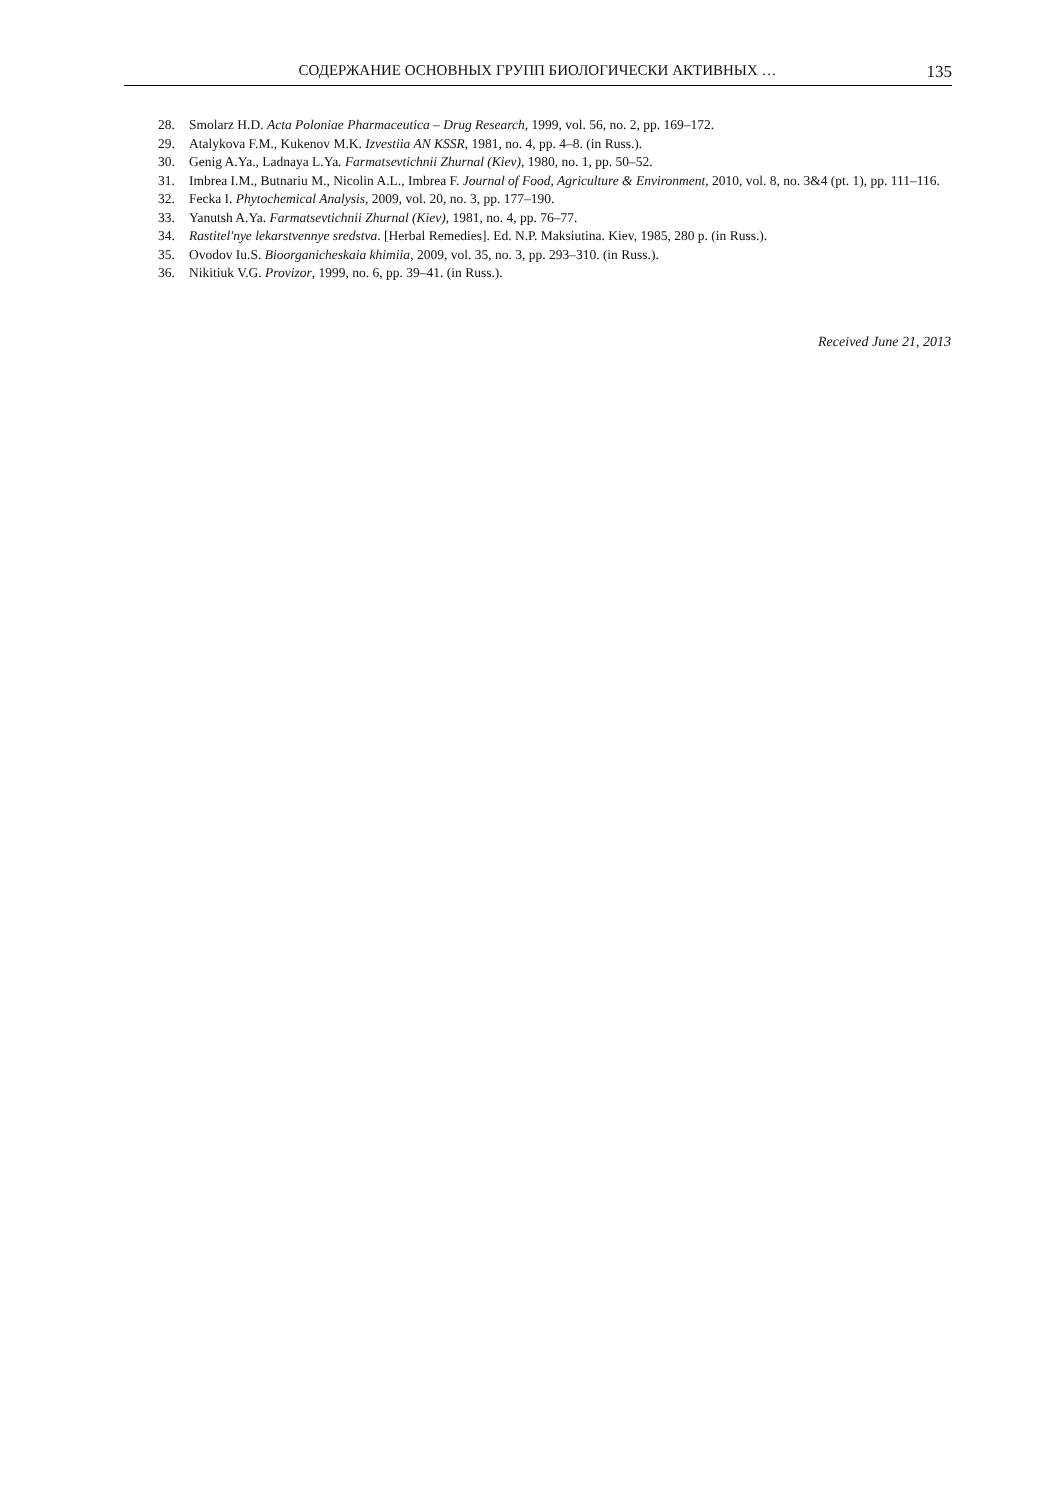СОДЕРЖАНИЕ ОСНОВНЫХ ГРУПП БИОЛОГИЧЕСКИ АКТИВНЫХ … 135
28. Smolarz H.D. Acta Poloniae Pharmaceutica – Drug Research, 1999, vol. 56, no. 2, pp. 169–172.
29. Atalykova F.M., Kukenov M.K. Izvestiia AN KSSR, 1981, no. 4, pp. 4–8. (in Russ.).
30. Genig A.Ya., Ladnaya L.Ya. Farmatsevtichnii Zhurnal (Kiev), 1980, no. 1, pp. 50–52.
31. Imbrea I.M., Butnariu M., Nicolin A.L., Imbrea F. Journal of Food, Agriculture & Environment, 2010, vol. 8, no. 3&4 (pt. 1), pp. 111–116.
32. Fecka I. Phytochemical Analysis, 2009, vol. 20, no. 3, pp. 177–190.
33. Yanutsh A.Ya. Farmatsevtichnii Zhurnal (Kiev), 1981, no. 4, pp. 76–77.
34. Rastitel'nye lekarstvennye sredstva. [Herbal Remedies]. Ed. N.P. Maksiutina. Kiev, 1985, 280 p. (in Russ.).
35. Ovodov Iu.S. Bioorganicheskaia khimiia, 2009, vol. 35, no. 3, pp. 293–310. (in Russ.).
36. Nikitiuk V.G. Provizor, 1999, no. 6, pp. 39–41. (in Russ.).
Received June 21, 2013